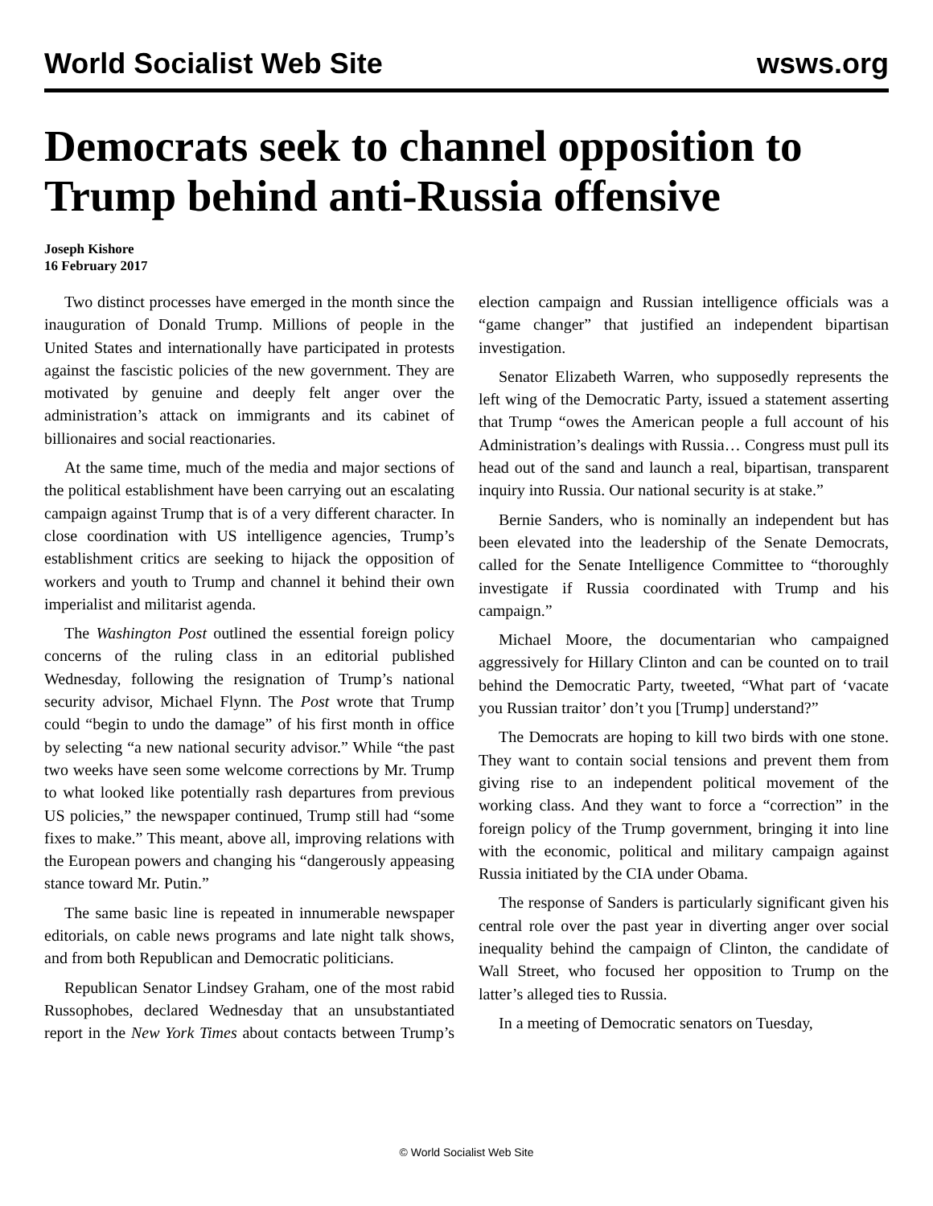World Socialist Web Site wsws.org
Democrats seek to channel opposition to Trump behind anti-Russia offensive
Joseph Kishore
16 February 2017
Two distinct processes have emerged in the month since the inauguration of Donald Trump. Millions of people in the United States and internationally have participated in protests against the fascistic policies of the new government. They are motivated by genuine and deeply felt anger over the administration’s attack on immigrants and its cabinet of billionaires and social reactionaries.
At the same time, much of the media and major sections of the political establishment have been carrying out an escalating campaign against Trump that is of a very different character. In close coordination with US intelligence agencies, Trump’s establishment critics are seeking to hijack the opposition of workers and youth to Trump and channel it behind their own imperialist and militarist agenda.
The Washington Post outlined the essential foreign policy concerns of the ruling class in an editorial published Wednesday, following the resignation of Trump’s national security advisor, Michael Flynn. The Post wrote that Trump could “begin to undo the damage” of his first month in office by selecting “a new national security advisor.” While “the past two weeks have seen some welcome corrections by Mr. Trump to what looked like potentially rash departures from previous US policies,” the newspaper continued, Trump still had “some fixes to make.” This meant, above all, improving relations with the European powers and changing his “dangerously appeasing stance toward Mr. Putin.”
The same basic line is repeated in innumerable newspaper editorials, on cable news programs and late night talk shows, and from both Republican and Democratic politicians.
Republican Senator Lindsey Graham, one of the most rabid Russophobes, declared Wednesday that an unsubstantiated report in the New York Times about contacts between Trump’s election campaign and Russian intelligence officials was a “game changer” that justified an independent bipartisan investigation.
Senator Elizabeth Warren, who supposedly represents the left wing of the Democratic Party, issued a statement asserting that Trump “owes the American people a full account of his Administration’s dealings with Russia… Congress must pull its head out of the sand and launch a real, bipartisan, transparent inquiry into Russia. Our national security is at stake.”
Bernie Sanders, who is nominally an independent but has been elevated into the leadership of the Senate Democrats, called for the Senate Intelligence Committee to “thoroughly investigate if Russia coordinated with Trump and his campaign.”
Michael Moore, the documentarian who campaigned aggressively for Hillary Clinton and can be counted on to trail behind the Democratic Party, tweeted, “What part of ‘vacate you Russian traitor’ don’t you [Trump] understand?”
The Democrats are hoping to kill two birds with one stone. They want to contain social tensions and prevent them from giving rise to an independent political movement of the working class. And they want to force a “correction” in the foreign policy of the Trump government, bringing it into line with the economic, political and military campaign against Russia initiated by the CIA under Obama.
The response of Sanders is particularly significant given his central role over the past year in diverting anger over social inequality behind the campaign of Clinton, the candidate of Wall Street, who focused her opposition to Trump on the latter’s alleged ties to Russia.
In a meeting of Democratic senators on Tuesday,
© World Socialist Web Site